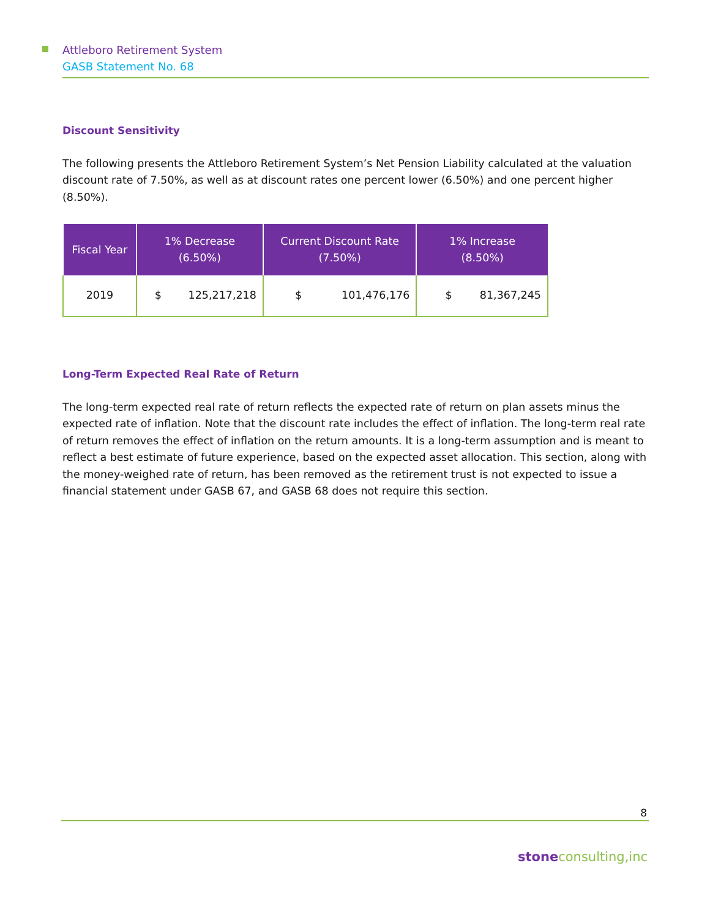Attleboro Retirement System
GASB Statement No. 68
Discount Sensitivity
The following presents the Attleboro Retirement System’s Net Pension Liability calculated at the valuation discount rate of 7.50%, as well as at discount rates one percent lower (6.50%) and one percent higher (8.50%).
| Fiscal Year | 1% Decrease (6.50%) | Current Discount Rate (7.50%) | 1% Increase (8.50%) |
| --- | --- | --- | --- |
| 2019 | $ 125,217,218 | $ 101,476,176 | $ 81,367,245 |
Long-Term Expected Real Rate of Return
The long-term expected real rate of return reflects the expected rate of return on plan assets minus the expected rate of inflation. Note that the discount rate includes the effect of inflation. The long-term real rate of return removes the effect of inflation on the return amounts. It is a long-term assumption and is meant to reflect a best estimate of future experience, based on the expected asset allocation. This section, along with the money-weighed rate of return, has been removed as the retirement trust is not expected to issue a financial statement under GASB 67, and GASB 68 does not require this section.
8
stone consulting,inc